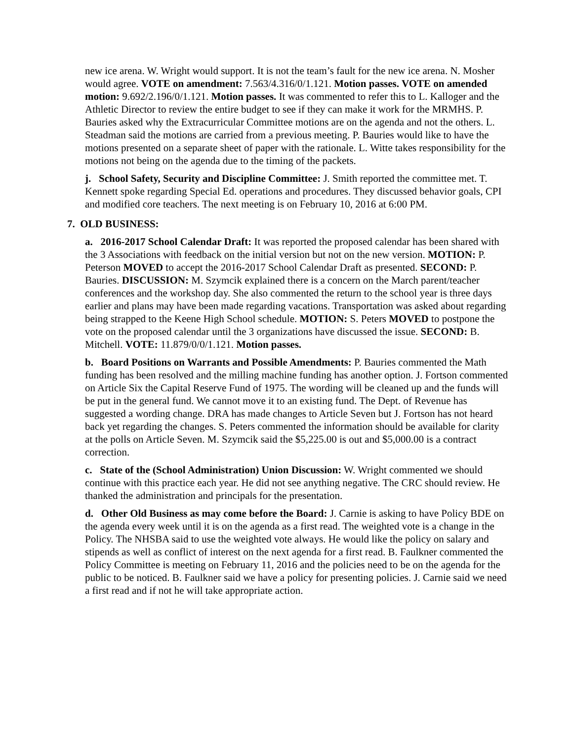new ice arena. W. Wright would support. It is not the team’s fault for the new ice arena. N. Mosher would agree. VOTE on amendment: 7.563/4.316/0/1.121. Motion passes. VOTE on amended motion: 9.692/2.196/0/1.121. Motion passes. It was commented to refer this to L. Kalloger and the Athletic Director to review the entire budget to see if they can make it work for the MRMHS. P. Bauries asked why the Extracurricular Committee motions are on the agenda and not the others. L. Steadman said the motions are carried from a previous meeting. P. Bauries would like to have the motions presented on a separate sheet of paper with the rationale. L. Witte takes responsibility for the motions not being on the agenda due to the timing of the packets.
j. School Safety, Security and Discipline Committee: J. Smith reported the committee met. T. Kennett spoke regarding Special Ed. operations and procedures. They discussed behavior goals, CPI and modified core teachers. The next meeting is on February 10, 2016 at 6:00 PM.
7. OLD BUSINESS:
a. 2016-2017 School Calendar Draft: It was reported the proposed calendar has been shared with the 3 Associations with feedback on the initial version but not on the new version. MOTION: P. Peterson MOVED to accept the 2016-2017 School Calendar Draft as presented. SECOND: P. Bauries. DISCUSSION: M. Szymcik explained there is a concern on the March parent/teacher conferences and the workshop day. She also commented the return to the school year is three days earlier and plans may have been made regarding vacations. Transportation was asked about regarding being strapped to the Keene High School schedule. MOTION: S. Peters MOVED to postpone the vote on the proposed calendar until the 3 organizations have discussed the issue. SECOND: B. Mitchell. VOTE: 11.879/0/0/1.121. Motion passes.
b. Board Positions on Warrants and Possible Amendments: P. Bauries commented the Math funding has been resolved and the milling machine funding has another option. J. Fortson commented on Article Six the Capital Reserve Fund of 1975. The wording will be cleaned up and the funds will be put in the general fund. We cannot move it to an existing fund. The Dept. of Revenue has suggested a wording change. DRA has made changes to Article Seven but J. Fortson has not heard back yet regarding the changes. S. Peters commented the information should be available for clarity at the polls on Article Seven. M. Szymcik said the $5,225.00 is out and $5,000.00 is a contract correction.
c. State of the (School Administration) Union Discussion: W. Wright commented we should continue with this practice each year. He did not see anything negative. The CRC should review. He thanked the administration and principals for the presentation.
d. Other Old Business as may come before the Board: J. Carnie is asking to have Policy BDE on the agenda every week until it is on the agenda as a first read. The weighted vote is a change in the Policy. The NHSBA said to use the weighted vote always. He would like the policy on salary and stipends as well as conflict of interest on the next agenda for a first read. B. Faulkner commented the Policy Committee is meeting on February 11, 2016 and the policies need to be on the agenda for the public to be noticed. B. Faulkner said we have a policy for presenting policies. J. Carnie said we need a first read and if not he will take appropriate action.